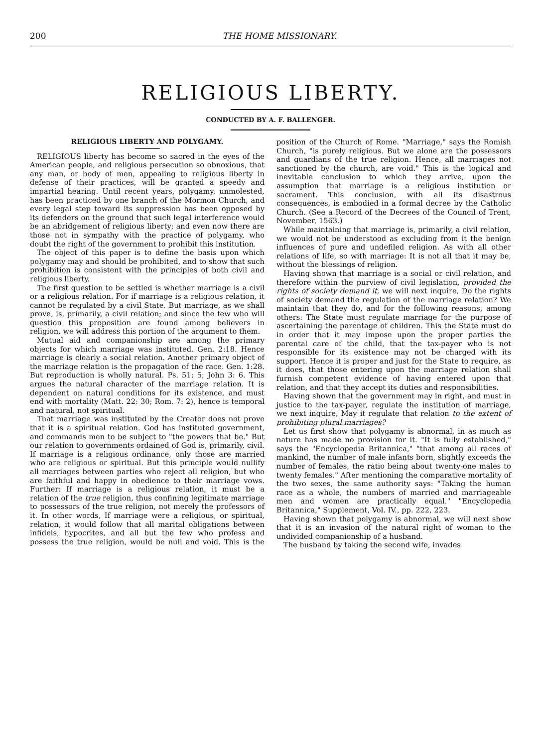200 THE HOME MISSIONARY.
RELIGIOUS LIBERTY.
CONDUCTED BY A. F. BALLENGER.
RELIGIOUS LIBERTY AND POLYGAMY.
RELIGIOUS liberty has become so sacred in the eyes of the American people, and religious persecution so obnoxious, that any man, or body of men, appealing to religious liberty in defense of their practices, will be granted a speedy and impartial hearing. Until recent years, polygamy, unmolested, has been practiced by one branch of the Mormon Church, and every legal step toward its suppression has been opposed by its defenders on the ground that such legal interference would be an abridgement of religious liberty; and even now there are those not in sympathy with the practice of polygamy, who doubt the right of the government to prohibit this institution.
The object of this paper is to define the basis upon which polygamy may and should be prohibited, and to show that such prohibition is consistent with the principles of both civil and religious liberty.
The first question to be settled is whether marriage is a civil or a religious relation. For if marriage is a religious relation, it cannot be regulated by a civil State. But marriage, as we shall prove, is, primarily, a civil relation; and since the few who will question this proposition are found among believers in religion, we will address this portion of the argument to them.
Mutual aid and companionship are among the primary objects for which marriage was instituted. Gen. 2:18. Hence marriage is clearly a social relation. Another primary object of the marriage relation is the propagation of the race. Gen. 1:28. But reproduction is wholly natural. Ps. 51: 5; John 3: 6. This argues the natural character of the marriage relation. It is dependent on natural conditions for its existence, and must end with mortality (Matt. 22: 30; Rom. 7: 2), hence is temporal and natural, not spiritual.
That marriage was instituted by the Creator does not prove that it is a spiritual relation. God has instituted government, and commands men to be subject to "the powers that be." But our relation to governments ordained of God is, primarily, civil. If marriage is a religious ordinance, only those are married who are religious or spiritual. But this principle would nullify all marriages between parties who reject all religion, but who are faithful and happy in obedience to their marriage vows. Further: If marriage is a religious relation, it must be a relation of the true religion, thus confining legitimate marriage to possessors of the true religion, not merely the professors of it. In other words, If marriage were a religious, or spiritual, relation, it would follow that all marital obligations between infidels, hypocrites, and all but the few who profess and possess the true religion, would be null and void. This is the position of the Church of Rome. "Marriage," says the Romish Church, "is purely religious. But we alone are the possessors and guardians of the true religion. Hence, all marriages not sanctioned by the church, are void." This is the logical and inevitable conclusion to which they arrive, upon the assumption that marriage is a religious institution or sacrament. This conclusion, with all its disastrous consequences, is embodied in a formal decree by the Catholic Church. (See a Record of the Decrees of the Council of Trent, November, 1563.)
While maintaining that marriage is, primarily, a civil relation, we would not be understood as excluding from it the benign influences of pure and undefiled religion. As with all other relations of life, so with marriage: It is not all that it may be, without the blessings of religion.
Having shown that marriage is a social or civil relation, and therefore within the purview of civil legislation, provided the rights of society demand it, we will next inquire, Do the rights of society demand the regulation of the marriage relation? We maintain that they do, and for the following reasons, among others: The State must regulate marriage for the purpose of ascertaining the parentage of children. This the State must do in order that it may impose upon the proper parties the parental care of the child, that the tax-payer who is not responsible for its existence may not be charged with its support. Hence it is proper and just for the State to require, as it does, that those entering upon the marriage relation shall furnish competent evidence of having entered upon that relation, and that they accept its duties and responsibilities.
Having shown that the government may in right, and must in justice to the tax-payer, regulate the institution of marriage, we next inquire, May it regulate that relation to the extent of prohibiting plural marriages?
Let us first show that polygamy is abnormal, in as much as nature has made no provision for it. "It is fully established," says the "Encyclopedia Britannica," "that among all races of mankind, the number of male infants born, slightly exceeds the number of females, the ratio being about twenty-one males to twenty females." After mentioning the comparative mortality of the two sexes, the same authority says: "Taking the human race as a whole, the numbers of married and marriageable men and women are practically equal." "Encyclopedia Britannica," Supplement, Vol. IV., pp. 222, 223.
Having shown that polygamy is abnormal, we will next show that it is an invasion of the natural right of woman to the undivided companionship of a husband.
The husband by taking the second wife, invades